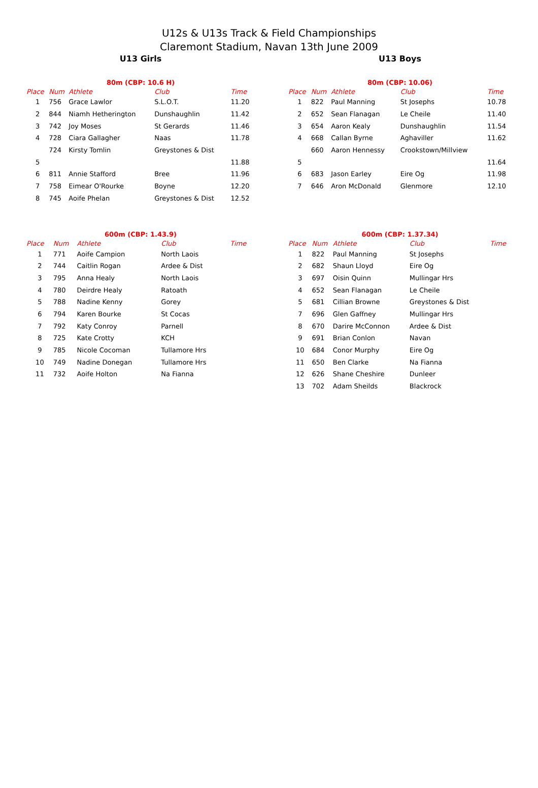U12s & U13s Track & Field Championships
Claremont Stadium, Navan 13th June 2009
U13 Girls
| 80m (CBP: 10.6 H) | | | | |
| --- | --- | --- | --- | --- |
| Place | Num | Athlete | Club | Time |
| 1 | 756 | Grace Lawlor | S.L.O.T. | 11.20 |
| 2 | 844 | Niamh Hetherington | Dunshaughlin | 11.42 |
| 3 | 742 | Joy Moses | St Gerards | 11.46 |
| 4 | 728 | Ciara Gallagher | Naas | 11.78 |
| | 724 | Kirsty Tomlin | Greystones & Dist | |
| 5 | | | | 11.88 |
| 6 | 811 | Annie Stafford | Bree | 11.96 |
| 7 | 758 | Eimear O'Rourke | Boyne | 12.20 |
| 8 | 745 | Aoife Phelan | Greystones & Dist | 12.52 |
| 600m (CBP: 1.43.9) | | | | |
| --- | --- | --- | --- | --- |
| Place | Num | Athlete | Club | Time |
| 1 | 771 | Aoife Campion | North Laois | |
| 2 | 744 | Caitlin Rogan | Ardee & Dist | |
| 3 | 795 | Anna Healy | North Laois | |
| 4 | 780 | Deirdre Healy | Ratoath | |
| 5 | 788 | Nadine Kenny | Gorey | |
| 6 | 794 | Karen Bourke | St Cocas | |
| 7 | 792 | Katy Conroy | Parnell | |
| 8 | 725 | Kate Crotty | KCH | |
| 9 | 785 | Nicole Cocoman | Tullamore Hrs | |
| 10 | 749 | Nadine Donegan | Tullamore Hrs | |
| 11 | 732 | Aoife Holton | Na Fianna | |
U13 Boys
| 80m (CBP: 10.06) | | | | |
| --- | --- | --- | --- | --- |
| Place | Num | Athlete | Club | Time |
| 1 | 822 | Paul Manning | St Josephs | 10.78 |
| 2 | 652 | Sean Flanagan | Le Cheile | 11.40 |
| 3 | 654 | Aaron Kealy | Dunshaughlin | 11.54 |
| 4 | 668 | Callan Byrne | Aghaviller | 11.62 |
| | 660 | Aaron Hennessy | Crookstown/Millview | |
| 5 | | | | 11.64 |
| 6 | 683 | Jason Earley | Eire Og | 11.98 |
| 7 | 646 | Aron McDonald | Glenmore | 12.10 |
| 600m (CBP: 1.37.34) | | | | |
| --- | --- | --- | --- | --- |
| Place | Num | Athlete | Club | Time |
| 1 | 822 | Paul Manning | St Josephs | |
| 2 | 682 | Shaun Lloyd | Eire Og | |
| 3 | 697 | Oisin Quinn | Mullingar Hrs | |
| 4 | 652 | Sean Flanagan | Le Cheile | |
| 5 | 681 | Cillian Browne | Greystones & Dist | |
| 7 | 696 | Glen Gaffney | Mullingar Hrs | |
| 8 | 670 | Darire McConnon | Ardee & Dist | |
| 9 | 691 | Brian Conlon | Navan | |
| 10 | 684 | Conor Murphy | Eire Og | |
| 11 | 650 | Ben Clarke | Na Fianna | |
| 12 | 626 | Shane Cheshire | Dunleer | |
| 13 | 702 | Adam Sheilds | Blackrock | |